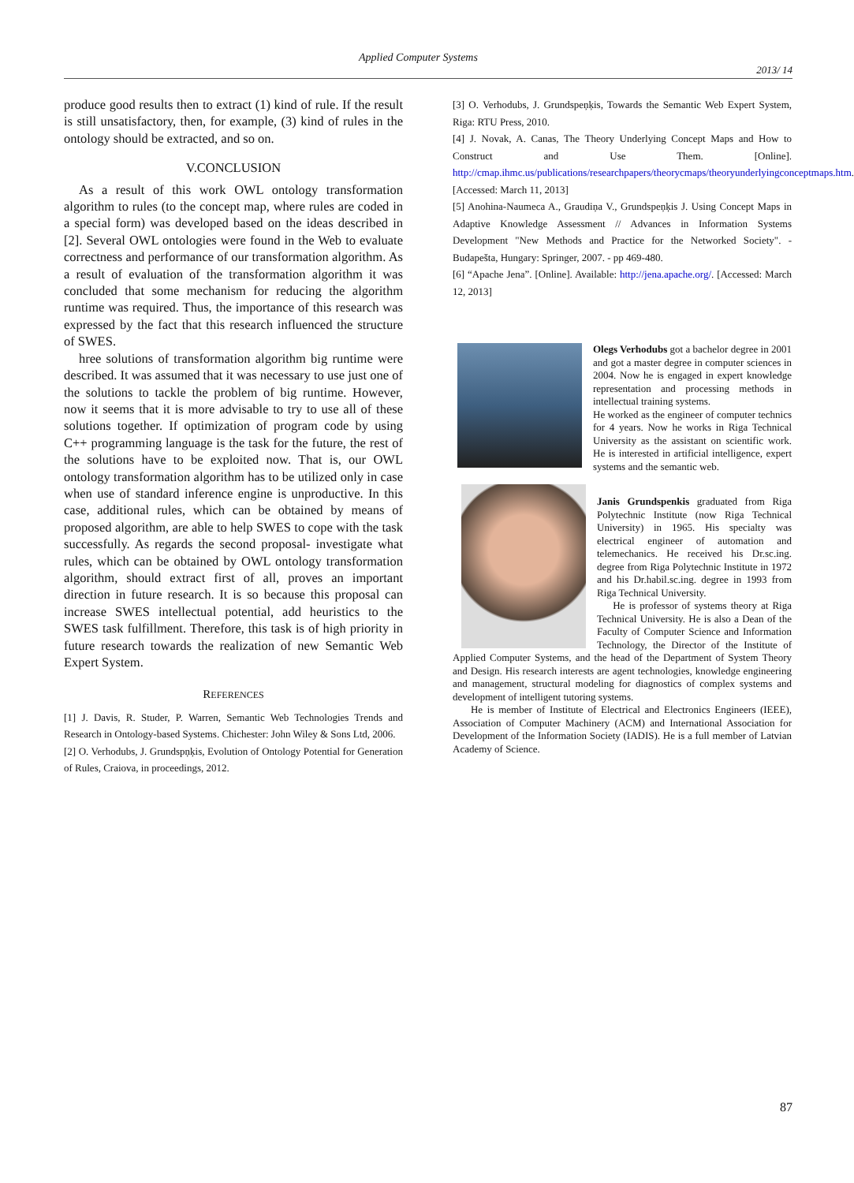Applied Computer Systems
2013/ 14
produce good results then to extract (1) kind of rule. If the result is still unsatisfactory, then, for example, (3) kind of rules in the ontology should be extracted, and so on.
V.CONCLUSION
As a result of this work OWL ontology transformation algorithm to rules (to the concept map, where rules are coded in a special form) was developed based on the ideas described in [2]. Several OWL ontologies were found in the Web to evaluate correctness and performance of our transformation algorithm. As a result of evaluation of the transformation algorithm it was concluded that some mechanism for reducing the algorithm runtime was required. Thus, the importance of this research was expressed by the fact that this research influenced the structure of SWES.
hree solutions of transformation algorithm big runtime were described. It was assumed that it was necessary to use just one of the solutions to tackle the problem of big runtime. However, now it seems that it is more advisable to try to use all of these solutions together. If optimization of program code by using C++ programming language is the task for the future, the rest of the solutions have to be exploited now. That is, our OWL ontology transformation algorithm has to be utilized only in case when use of standard inference engine is unproductive. In this case, additional rules, which can be obtained by means of proposed algorithm, are able to help SWES to cope with the task successfully. As regards the second proposal- investigate what rules, which can be obtained by OWL ontology transformation algorithm, should extract first of all, proves an important direction in future research. It is so because this proposal can increase SWES intellectual potential, add heuristics to the SWES task fulfillment. Therefore, this task is of high priority in future research towards the realization of new Semantic Web Expert System.
REFERENCES
[1] J. Davis, R. Studer, P. Warren, Semantic Web Technologies Trends and Research in Ontology-based Systems. Chichester: John Wiley & Sons Ltd, 2006.
[2] O. Verhodubs, J. Grundspņķis, Evolution of Ontology Potential for Generation of Rules, Craiova, in proceedings, 2012.
[3] O. Verhodubs, J. Grundspeņķis, Towards the Semantic Web Expert System, Riga: RTU Press, 2010.
[4] J. Novak, A. Canas, The Theory Underlying Concept Maps and How to Construct and Use Them. [Online]. http://cmap.ihmc.us/publications/researchpapers/theorycmaps/theoryunderlyingconceptmaps.htm. [Accessed: March 11, 2013]
[5] Anohina-Naumeca A., Graudiņa V., Grundspeņķis J. Using Concept Maps in Adaptive Knowledge Assessment // Advances in Information Systems Development "New Methods and Practice for the Networked Society". - Budapešta, Hungary: Springer, 2007. - pp 469-480.
[6] “Apache Jena”. [Online]. Available: http://jena.apache.org/. [Accessed: March 12, 2013]
Olegs Verhodubs got a bachelor degree in 2001 and got a master degree in computer sciences in 2004. Now he is engaged in expert knowledge representation and processing methods in intellectual training systems.
He worked as the engineer of computer technics for 4 years. Now he works in Riga Technical University as the assistant on scientific work. He is interested in artificial intelligence, expert systems and the semantic web.
Janis Grundspenkis graduated from Riga Polytechnic Institute (now Riga Technical University) in 1965. His specialty was electrical engineer of automation and telemechanics. He received his Dr.sc.ing. degree from Riga Polytechnic Institute in 1972 and his Dr.habil.sc.ing. degree in 1993 from Riga Technical University.
He is professor of systems theory at Riga Technical University. He is also a Dean of the Faculty of Computer Science and Information Technology, the Director of the Institute of Applied Computer Systems, and the head of the Department of System Theory and Design. His research interests are agent technologies, knowledge engineering and management, structural modeling for diagnostics of complex systems and development of intelligent tutoring systems.
He is member of Institute of Electrical and Electronics Engineers (IEEE), Association of Computer Machinery (ACM) and International Association for Development of the Information Society (IADIS). He is a full member of Latvian Academy of Science.
87